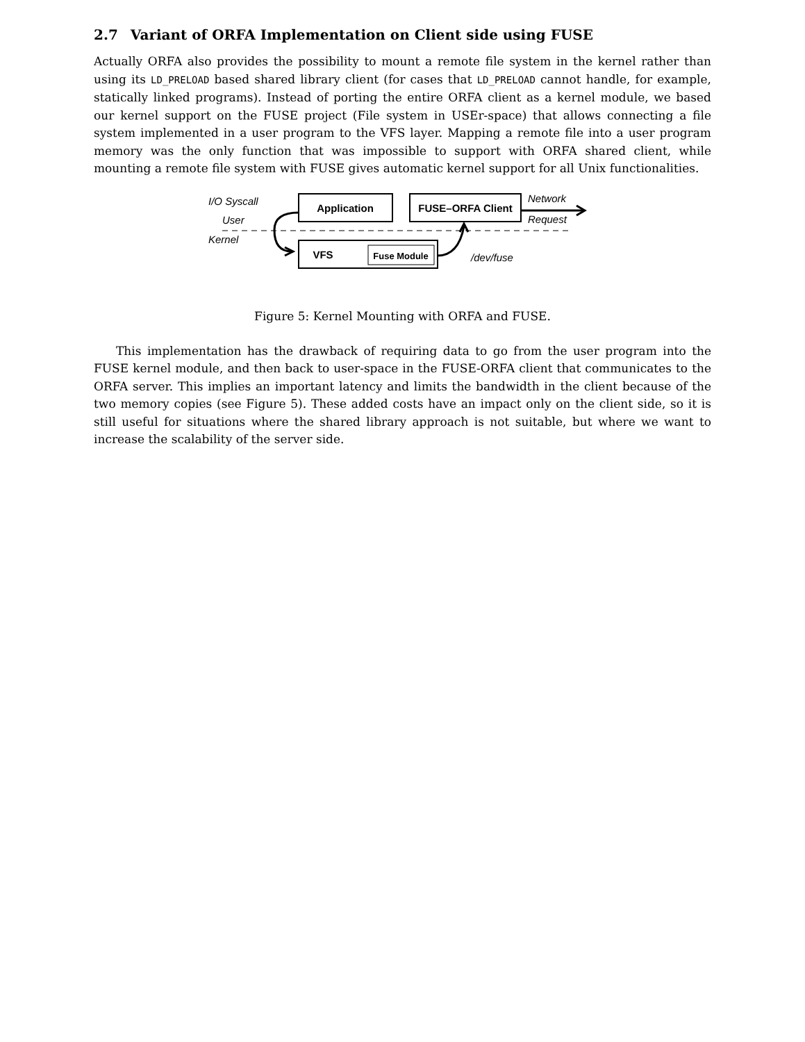2.7 Variant of ORFA Implementation on Client side using FUSE
Actually ORFA also provides the possibility to mount a remote file system in the kernel rather than using its LD_PRELOAD based shared library client (for cases that LD_PRELOAD cannot handle, for example, statically linked programs). Instead of porting the entire ORFA client as a kernel module, we based our kernel support on the FUSE project (File system in USEr-space) that allows connecting a file system implemented in a user program to the VFS layer. Mapping a remote file into a user program memory was the only function that was impossible to support with ORFA shared client, while mounting a remote file system with FUSE gives automatic kernel support for all Unix functionalities.
Application
FUSE–ORFA Client
VFS
Fuse Module
I/O Syscall
User
Kernel
/dev/fuse
Network
Request
Figure 5: Kernel Mounting with ORFA and FUSE.
This implementation has the drawback of requiring data to go from the user program into the FUSE kernel module, and then back to user-space in the FUSE-ORFA client that communicates to the ORFA server. This implies an important latency and limits the bandwidth in the client because of the two memory copies (see Figure 5). These added costs have an impact only on the client side, so it is still useful for situations where the shared library approach is not suitable, but where we want to increase the scalability of the server side.